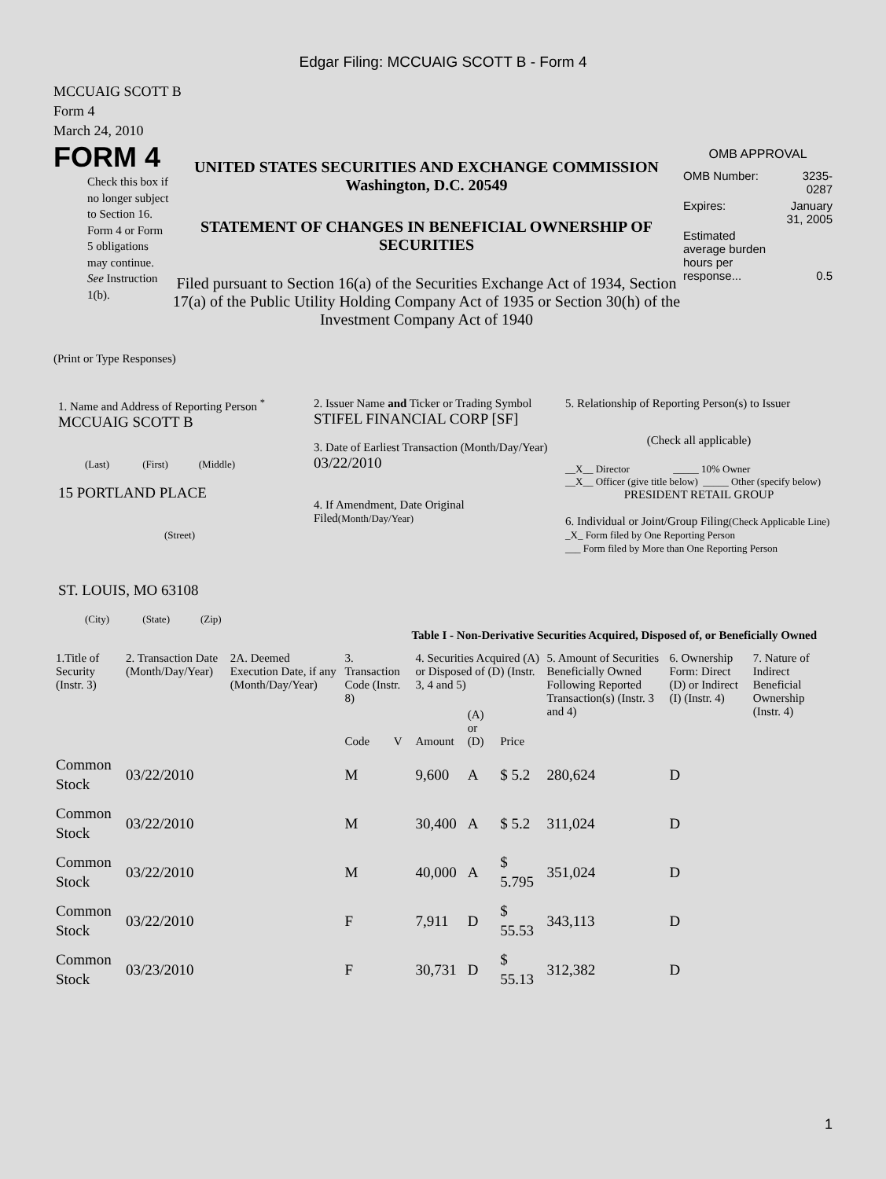Edgar Filing: MCCUAIG SCOTT B - Form 4
MCCUAIG SCOTT B
Form 4
March 24, 2010
FORM 4
Check this box if no longer subject to Section 16. Form 4 or Form 5 obligations may continue. See Instruction 1(b).
UNITED STATES SECURITIES AND EXCHANGE COMMISSION
Washington, D.C. 20549
STATEMENT OF CHANGES IN BENEFICIAL OWNERSHIP OF SECURITIES
Filed pursuant to Section 16(a) of the Securities Exchange Act of 1934, Section 17(a) of the Public Utility Holding Company Act of 1935 or Section 30(h) of the Investment Company Act of 1940
OMB APPROVAL
| OMB Number: | 3235-0287 |
| Expires: | January 31, 2005 |
| Estimated average burden hours per response... | 0.5 |
(Print or Type Responses)
1. Name and Address of Reporting Person <sup>*</sup>
MCCUAIG SCOTT B
(Last) (First) (Middle)
15 PORTLAND PLACE
(Street)
ST. LOUIS, MO 63108
(City) (State) (Zip)
2. Issuer Name and Ticker or Trading Symbol
STIFEL FINANCIAL CORP [SF]
3. Date of Earliest Transaction (Month/Day/Year)
03/22/2010
4. If Amendment, Date Original Filed(Month/Day/Year)
5. Relationship of Reporting Person(s) to Issuer
(Check all applicable)
__X__ Director _____ 10% Owner
__X__ Officer (give title below) _____ Other (specify below)
PRESIDENT RETAIL GROUP
6. Individual or Joint/Group Filing(Check Applicable Line)
_X_ Form filed by One Reporting Person
___ Form filed by More than One Reporting Person
Table I - Non-Derivative Securities Acquired, Disposed of, or Beneficially Owned
| 1.Title of Security (Instr. 3) | 2. Transaction Date (Month/Day/Year) | 2A. Deemed Execution Date, if any (Month/Day/Year) | 3. Transaction Code (Instr. 8) | | 4. Securities Acquired (A) or Disposed of (D) (Instr. 3, 4 and 5) | | | 5. Amount of Securities Beneficially Owned Following Reported Transaction(s) (Instr. 3 and 4) | 6. Ownership Form: Direct (D) or Indirect (I) (Instr. 4) | 7. Nature of Indirect Beneficial Ownership (Instr. 4) |
| --- | --- | --- | --- | --- | --- | --- | --- | --- | --- | --- |
| | | | Code | V | Amount | (A) or (D) | Price | | | |
| Common Stock | 03/22/2010 | | M | | 9,600 | A | $ 5.2 | 280,624 | D | |
| Common Stock | 03/22/2010 | | M | | 30,400 | A | $ 5.2 | 311,024 | D | |
| Common Stock | 03/22/2010 | | M | | 40,000 | A | $ 5.795 | 351,024 | D | |
| Common Stock | 03/22/2010 | | F | | 7,911 | D | $ 55.53 | 343,113 | D | |
| Common Stock | 03/23/2010 | | F | | 30,731 | D | $ 55.13 | 312,382 | D | |
1